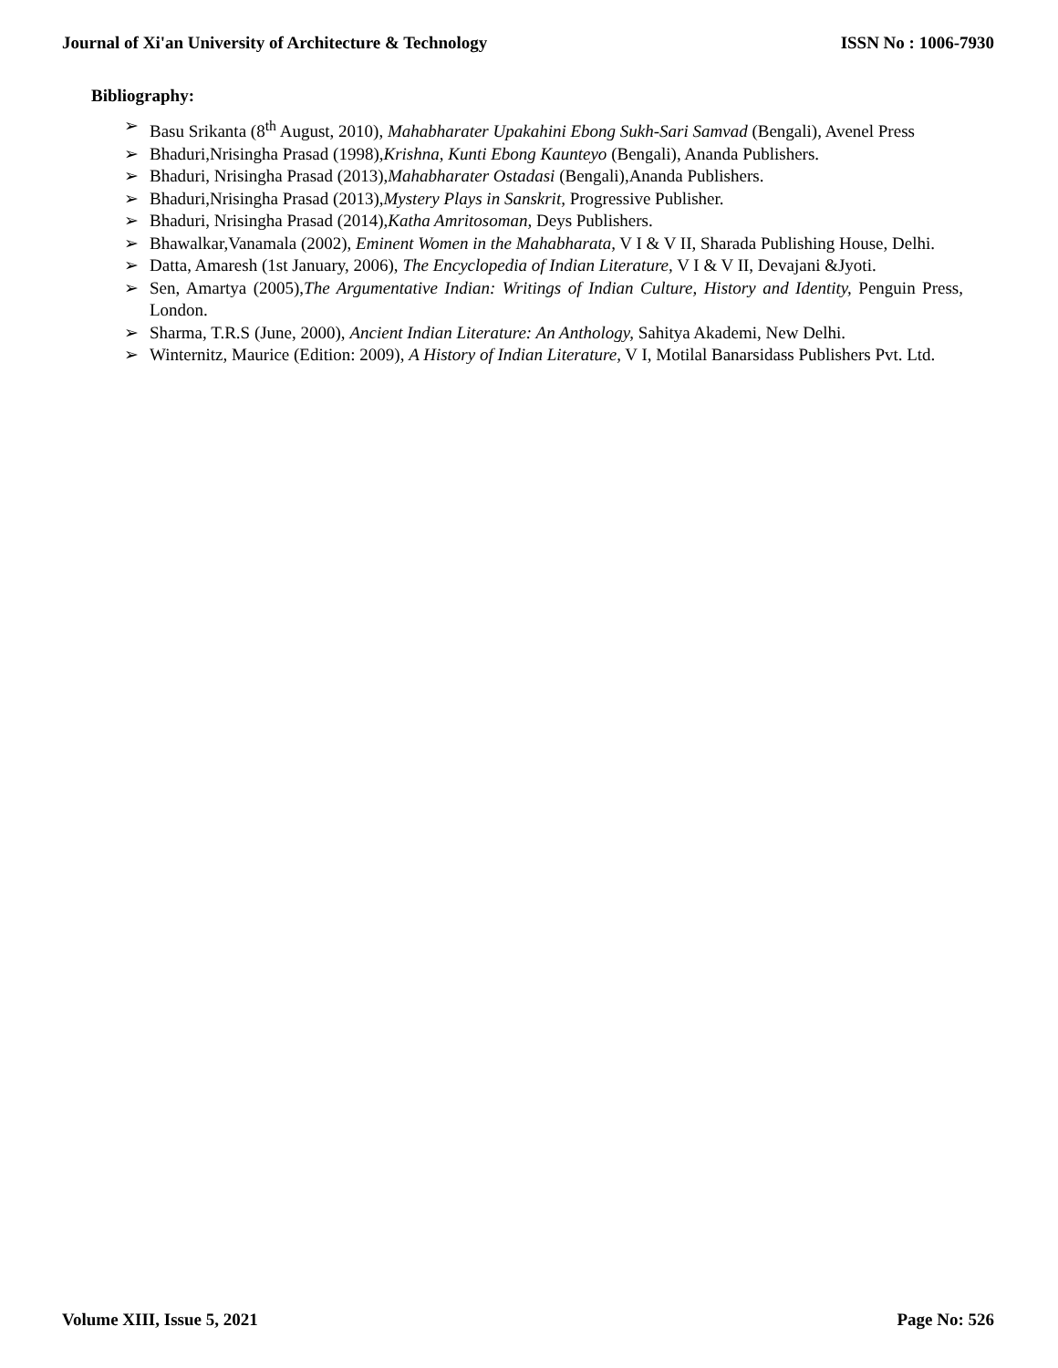Journal of Xi'an University of Architecture & Technology ISSN No : 1006-7930
Bibliography:
➢ Basu Srikanta (8<sup>th</sup> August, 2010), Mahabharater Upakahini Ebong Sukh-Sari Samvad (Bengali), Avenel Press
➢ Bhaduri,Nrisingha Prasad (1998),Krishna, Kunti Ebong Kaunteyo (Bengali), Ananda Publishers.
➢ Bhaduri, Nrisingha Prasad (2013),Mahabharater Ostadasi (Bengali),Ananda Publishers.
➢ Bhaduri,Nrisingha Prasad (2013),Mystery Plays in Sanskrit, Progressive Publisher.
➢ Bhaduri, Nrisingha Prasad (2014),Katha Amritosoman, Deys Publishers.
➢ Bhawalkar,Vanamala (2002), Eminent Women in the Mahabharata, V I & V II, Sharada Publishing House, Delhi.
➢ Datta, Amaresh (1st January, 2006), The Encyclopedia of Indian Literature, V I & V II, Devajani &Jyoti.
➢ Sen, Amartya (2005),The Argumentative Indian: Writings of Indian Culture, History and Identity, Penguin Press, London.
➢ Sharma, T.R.S (June, 2000), Ancient Indian Literature: An Anthology, Sahitya Akademi, New Delhi.
➢ Winternitz, Maurice (Edition: 2009), A History of Indian Literature, V I, Motilal Banarsidass Publishers Pvt. Ltd.
Volume XIII, Issue 5, 2021 Page No: 526